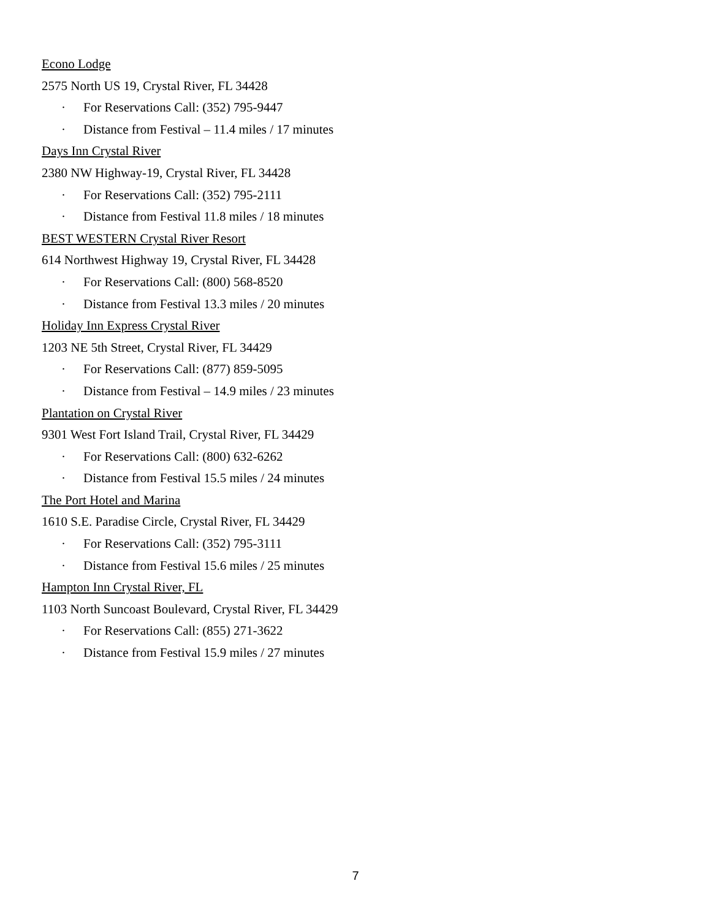Econo Lodge
2575 North US 19, Crystal River, FL 34428
· For Reservations Call: (352) 795-9447
· Distance from Festival – 11.4 miles / 17 minutes
Days Inn Crystal River
2380 NW Highway-19, Crystal River, FL 34428
· For Reservations Call: (352) 795-2111
· Distance from Festival 11.8 miles / 18 minutes
BEST WESTERN Crystal River Resort
614 Northwest Highway 19, Crystal River, FL 34428
· For Reservations Call: (800) 568-8520
· Distance from Festival 13.3 miles / 20 minutes
Holiday Inn Express Crystal River
1203 NE 5th Street, Crystal River, FL 34429
· For Reservations Call: (877) 859-5095
· Distance from Festival – 14.9 miles / 23 minutes
Plantation on Crystal River
9301 West Fort Island Trail, Crystal River, FL 34429
· For Reservations Call: (800) 632-6262
· Distance from Festival 15.5 miles / 24 minutes
The Port Hotel and Marina
1610 S.E. Paradise Circle, Crystal River, FL 34429
· For Reservations Call: (352) 795-3111
· Distance from Festival 15.6 miles / 25 minutes
Hampton Inn Crystal River, FL
1103 North Suncoast Boulevard, Crystal River, FL 34429
· For Reservations Call: (855) 271-3622
· Distance from Festival 15.9 miles / 27 minutes
7